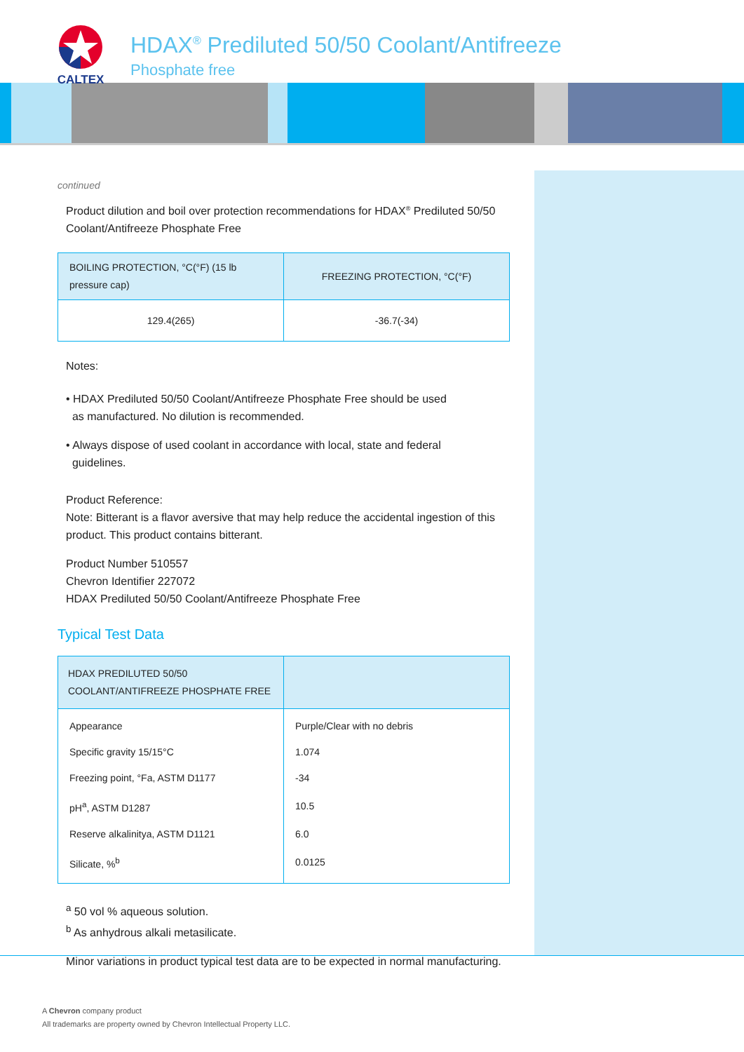CALTEX
HDAX<sup>®</sup> Prediluted 50/50 Coolant/Antifreeze
Phosphate free
continued
Product dilution and boil over protection recommendations for HDAX<sup>®</sup> Prediluted 50/50 Coolant/Antifreeze Phosphate Free
| BOILING PROTECTION, °C(°F) (15 lb pressure cap) | FREEZING PROTECTION, °C(°F) |
| --- | --- |
| 129.4(265) | -36.7(-34) |
Notes:
• HDAX Prediluted 50/50 Coolant/Antifreeze Phosphate Free should be used
as manufactured. No dilution is recommended.
• Always dispose of used coolant in accordance with local, state and federal
guidelines.
Product Reference:
Note: Bitterant is a flavor aversive that may help reduce the accidental ingestion of this product. This product contains bitterant.
Product Number 510557
Chevron Identifier 227072
HDAX Prediluted 50/50 Coolant/Antifreeze Phosphate Free
Typical Test Data
| HDAX PREDILUTED 50/50 COOLANT/ANTIFREEZE PHOSPHATE FREE | |
| --- | --- |
| Appearance | Purple/Clear with no debris |
| Specific gravity 15/15°C | 1.074 |
| Freezing point, °Fa, ASTM D1177 | -34 |
| pH<sup>a</sup>, ASTM D1287 | 10.5 |
| Reserve alkalinitya, ASTM D1121 | 6.0 |
| Silicate, %<sup>b</sup> | 0.0125 |
<sup>a</sup> 50 vol % aqueous solution.
<sup>b</sup> As anhydrous alkali metasilicate.
Minor variations in product typical test data are to be expected in normal manufacturing.
A Chevron company product
All trademarks are property owned by Chevron Intellectual Property LLC.